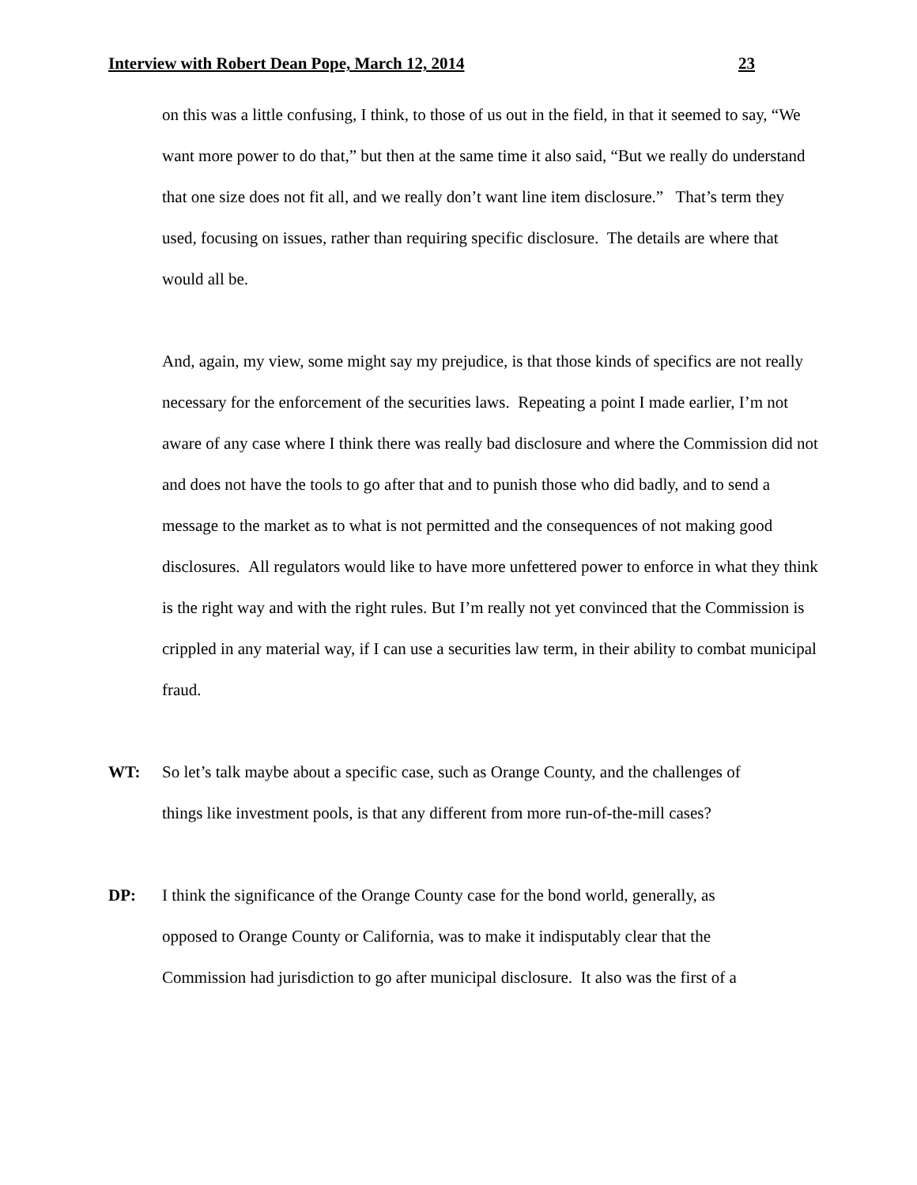Interview with Robert Dean Pope, March 12, 2014 23
on this was a little confusing, I think, to those of us out in the field, in that it seemed to say, “We want more power to do that,” but then at the same time it also said, “But we really do understand that one size does not fit all, and we really don’t want line item disclosure.” That’s term they used, focusing on issues, rather than requiring specific disclosure. The details are where that would all be.
And, again, my view, some might say my prejudice, is that those kinds of specifics are not really necessary for the enforcement of the securities laws. Repeating a point I made earlier, I’m not aware of any case where I think there was really bad disclosure and where the Commission did not and does not have the tools to go after that and to punish those who did badly, and to send a message to the market as to what is not permitted and the consequences of not making good disclosures. All regulators would like to have more unfettered power to enforce in what they think is the right way and with the right rules. But I’m really not yet convinced that the Commission is crippled in any material way, if I can use a securities law term, in their ability to combat municipal fraud.
WT: So let’s talk maybe about a specific case, such as Orange County, and the challenges of things like investment pools, is that any different from more run-of-the-mill cases?
DP: I think the significance of the Orange County case for the bond world, generally, as opposed to Orange County or California, was to make it indisputably clear that the Commission had jurisdiction to go after municipal disclosure. It also was the first of a